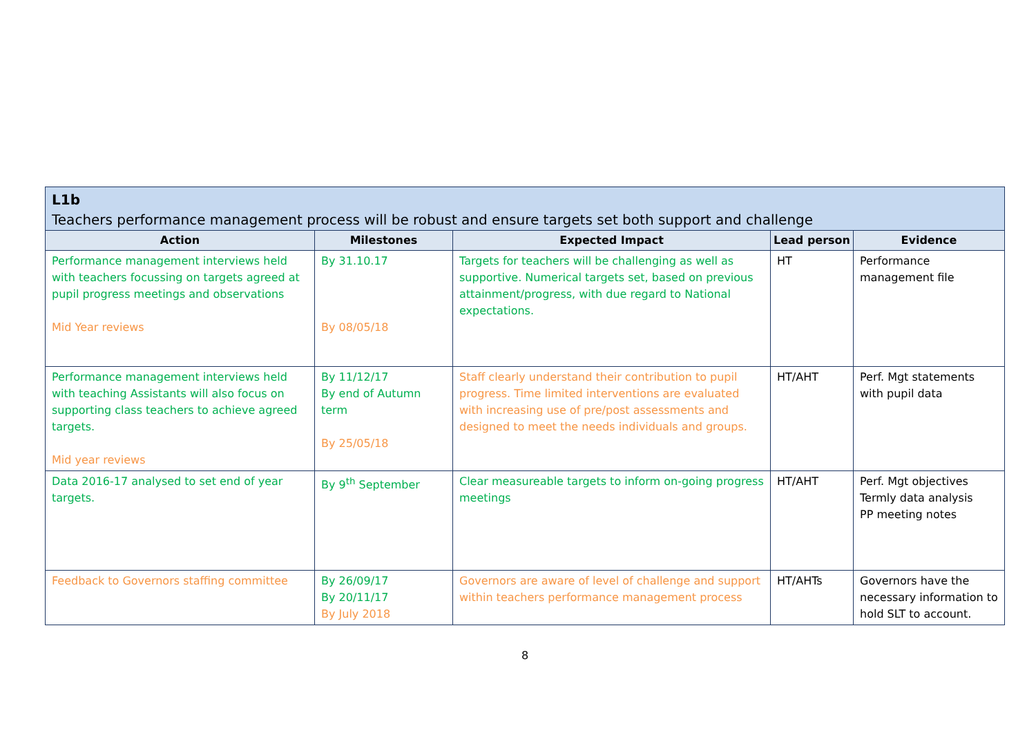| L1b Teachers performance management process will be robust and ensure targets set both support and challenge | | | | |
| Action | Milestones | Expected Impact | Lead person | Evidence |
| Performance management interviews held with teachers focussing on targets agreed at pupil progress meetings and observations Mid Year reviews | By 31.10.17 By 08/05/18 | Targets for teachers will be challenging as well as supportive. Numerical targets set, based on previous attainment/progress, with due regard to National expectations. | HT | Performance management file |
| Performance management interviews held with teaching Assistants will also focus on supporting class teachers to achieve agreed targets. Mid year reviews | By 11/12/17 By end of Autumn term By 25/05/18 | Staff clearly understand their contribution to pupil progress. Time limited interventions are evaluated with increasing use of pre/post assessments and designed to meet the needs individuals and groups. | HT/AHT | Perf. Mgt statements with pupil data |
| Data 2016-17 analysed to set end of year targets. | By 9<sup>th</sup> September | Clear measureable targets to inform on-going progress meetings | HT/AHT | Perf. Mgt objectives Termly data analysis PP meeting notes |
| Feedback to Governors staffing committee | By 26/09/17 By 20/11/17 By July 2018 | Governors are aware of level of challenge and support within teachers performance management process | HT/AHTs | Governors have the necessary information to hold SLT to account. |
8